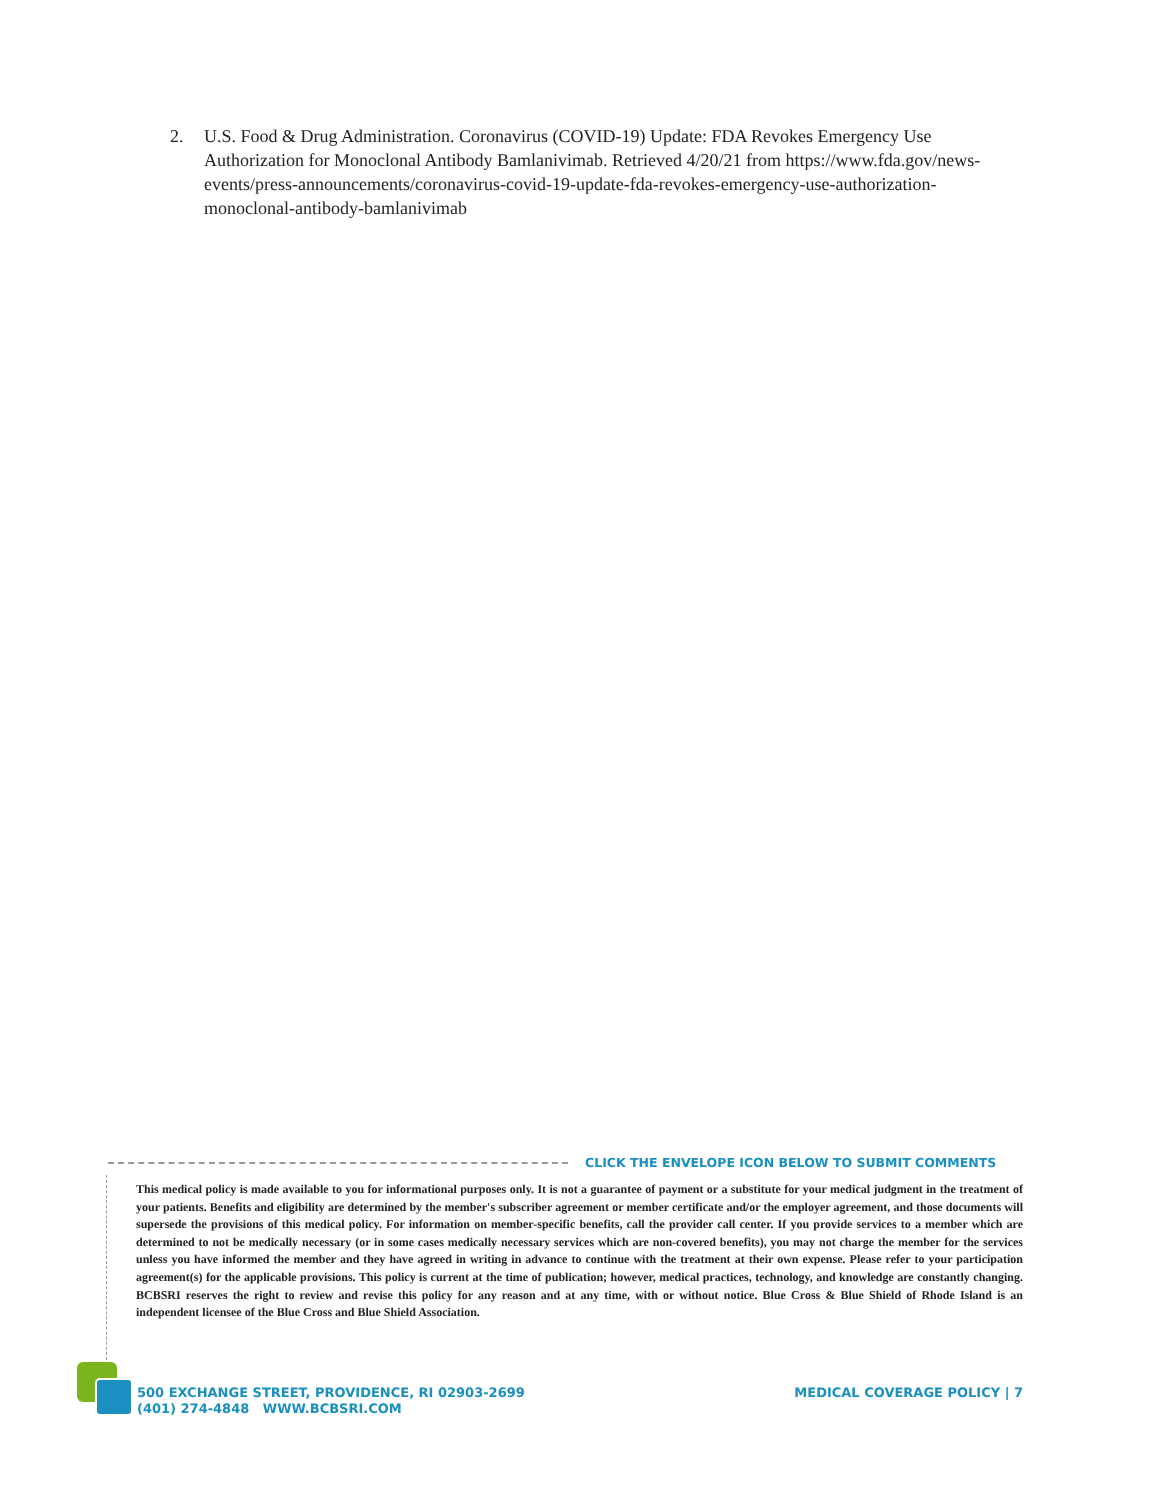2. U.S. Food & Drug Administration. Coronavirus (COVID-19) Update: FDA Revokes Emergency Use Authorization for Monoclonal Antibody Bamlanivimab. Retrieved 4/20/21 from https://www.fda.gov/news-events/press-announcements/coronavirus-covid-19-update-fda-revokes-emergency-use-authorization-monoclonal-antibody-bamlanivimab
CLICK THE ENVELOPE ICON BELOW TO SUBMIT COMMENTS
This medical policy is made available to you for informational purposes only. It is not a guarantee of payment or a substitute for your medical judgment in the treatment of your patients. Benefits and eligibility are determined by the member's subscriber agreement or member certificate and/or the employer agreement, and those documents will supersede the provisions of this medical policy. For information on member-specific benefits, call the provider call center. If you provide services to a member which are determined to not be medically necessary (or in some cases medically necessary services which are non-covered benefits), you may not charge the member for the services unless you have informed the member and they have agreed in writing in advance to continue with the treatment at their own expense. Please refer to your participation agreement(s) for the applicable provisions. This policy is current at the time of publication; however, medical practices, technology, and knowledge are constantly changing. BCBSRI reserves the right to review and revise this policy for any reason and at any time, with or without notice. Blue Cross & Blue Shield of Rhode Island is an independent licensee of the Blue Cross and Blue Shield Association.
500 EXCHANGE STREET, PROVIDENCE, RI 02903-2699
(401) 274-4848 WWW.BCBSRI.COM
MEDICAL COVERAGE POLICY | 7